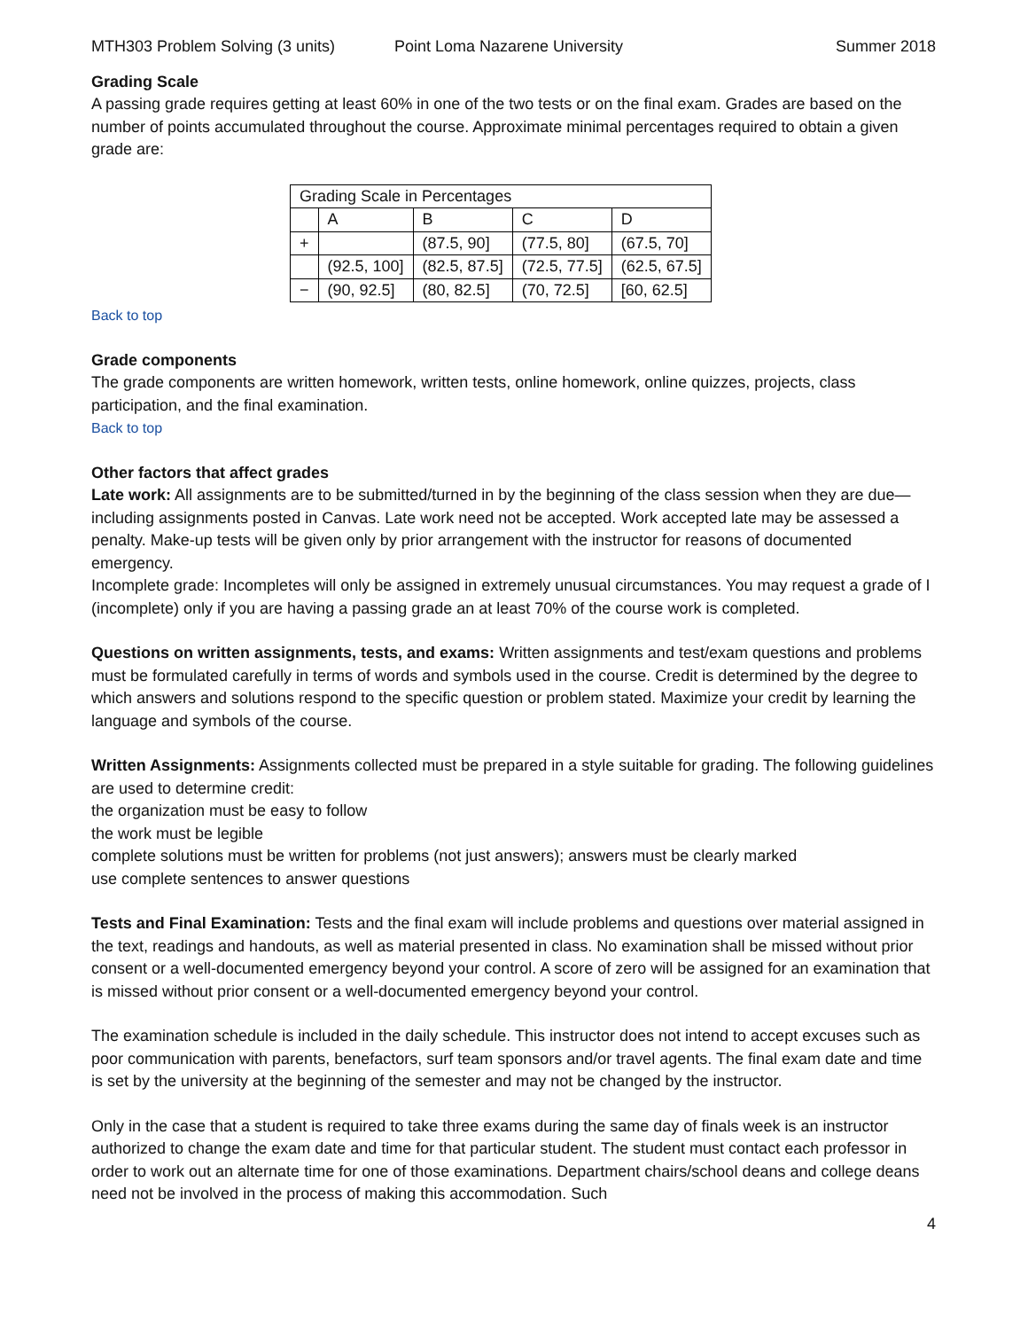MTH303 Problem Solving (3 units) Point Loma Nazarene University Summer 2018
Grading Scale
A passing grade requires getting at least 60% in one of the two tests or on the final exam. Grades are based on the number of points accumulated throughout the course. Approximate minimal percentages required to obtain a given grade are:
| Grading Scale in Percentages | | | | |
| | A | B | C | D |
| + | | (87.5, 90] | (77.5, 80] | (67.5, 70] |
| | (92.5, 100] | (82.5, 87.5] | (72.5, 77.5] | (62.5, 67.5] |
| − | (90, 92.5] | (80, 82.5] | (70, 72.5] | [60, 62.5] |
Back to top
Grade components
The grade components are written homework, written tests, online homework, online quizzes, projects, class participation, and the final examination.
Back to top
Other factors that affect grades
Late work: All assignments are to be submitted/turned in by the beginning of the class session when they are due—including assignments posted in Canvas. Late work need not be accepted. Work accepted late may be assessed a penalty. Make-up tests will be given only by prior arrangement with the instructor for reasons of documented emergency.
Incomplete grade: Incompletes will only be assigned in extremely unusual circumstances. You may request a grade of I (incomplete) only if you are having a passing grade an at least 70% of the course work is completed.
Questions on written assignments, tests, and exams: Written assignments and test/exam questions and problems must be formulated carefully in terms of words and symbols used in the course. Credit is determined by the degree to which answers and solutions respond to the specific question or problem stated. Maximize your credit by learning the language and symbols of the course.
Written Assignments: Assignments collected must be prepared in a style suitable for grading. The following guidelines are used to determine credit:
the organization must be easy to follow
the work must be legible
complete solutions must be written for problems (not just answers); answers must be clearly marked
use complete sentences to answer questions
Tests and Final Examination: Tests and the final exam will include problems and questions over material assigned in the text, readings and handouts, as well as material presented in class. No examination shall be missed without prior consent or a well-documented emergency beyond your control. A score of zero will be assigned for an examination that is missed without prior consent or a well-documented emergency beyond your control.
The examination schedule is included in the daily schedule. This instructor does not intend to accept excuses such as poor communication with parents, benefactors, surf team sponsors and/or travel agents. The final exam date and time is set by the university at the beginning of the semester and may not be changed by the instructor.
Only in the case that a student is required to take three exams during the same day of finals week is an instructor authorized to change the exam date and time for that particular student. The student must contact each professor in order to work out an alternate time for one of those examinations. Department chairs/school deans and college deans need not be involved in the process of making this accommodation. Such
4